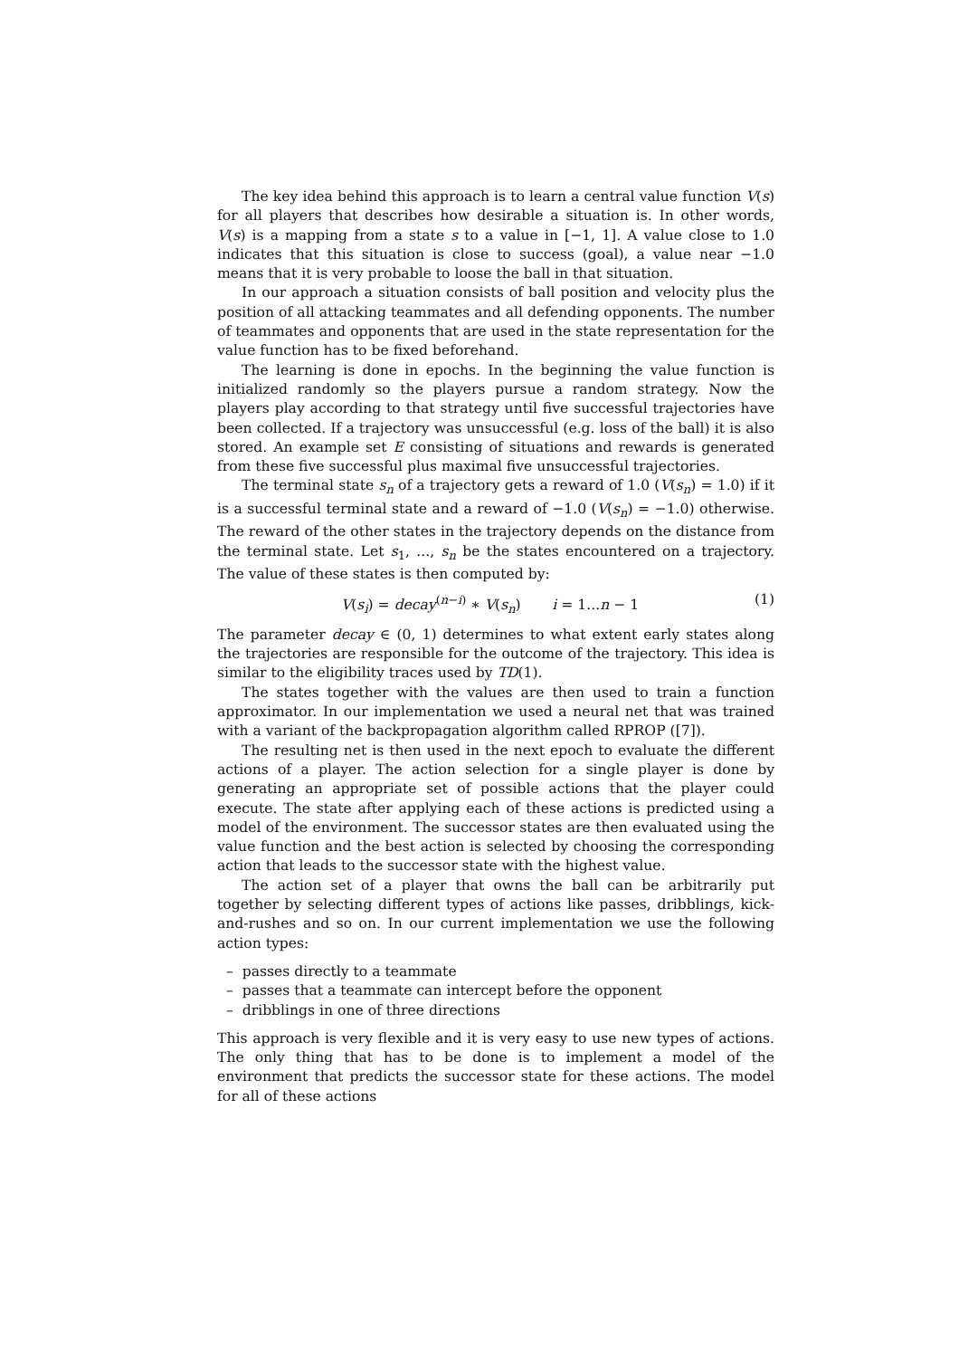The key idea behind this approach is to learn a central value function V(s) for all players that describes how desirable a situation is. In other words, V(s) is a mapping from a state s to a value in [−1, 1]. A value close to 1.0 indicates that this situation is close to success (goal), a value near −1.0 means that it is very probable to loose the ball in that situation.
In our approach a situation consists of ball position and velocity plus the position of all attacking teammates and all defending opponents. The number of teammates and opponents that are used in the state representation for the value function has to be fixed beforehand.
The learning is done in epochs. In the beginning the value function is initialized randomly so the players pursue a random strategy. Now the players play according to that strategy until five successful trajectories have been collected. If a trajectory was unsuccessful (e.g. loss of the ball) it is also stored. An example set E consisting of situations and rewards is generated from these five successful plus maximal five unsuccessful trajectories.
The terminal state s<sub>n</sub> of a trajectory gets a reward of 1.0 (V(s<sub>n</sub>) = 1.0) if it is a successful terminal state and a reward of −1.0 (V(s<sub>n</sub>) = −1.0) otherwise. The reward of the other states in the trajectory depends on the distance from the terminal state. Let s<sub>1</sub>, ..., s<sub>n</sub> be the states encountered on a trajectory. The value of these states is then computed by:
V(s<sub>i</sub>) = decay<sup>(n−i)</sup> ∗ V(s<sub>n</sub>) i = 1...n − 1 (1)
The parameter decay ∈ (0, 1) determines to what extent early states along the trajectories are responsible for the outcome of the trajectory. This idea is similar to the eligibility traces used by TD(1).
The states together with the values are then used to train a function approximator. In our implementation we used a neural net that was trained with a variant of the backpropagation algorithm called RPROP ([7]).
The resulting net is then used in the next epoch to evaluate the different actions of a player. The action selection for a single player is done by generating an appropriate set of possible actions that the player could execute. The state after applying each of these actions is predicted using a model of the environment. The successor states are then evaluated using the value function and the best action is selected by choosing the corresponding action that leads to the successor state with the highest value.
The action set of a player that owns the ball can be arbitrarily put together by selecting different types of actions like passes, dribblings, kick-and-rushes and so on. In our current implementation we use the following action types:
– passes directly to a teammate
– passes that a teammate can intercept before the opponent
– dribblings in one of three directions
This approach is very flexible and it is very easy to use new types of actions. The only thing that has to be done is to implement a model of the environment that predicts the successor state for these actions. The model for all of these actions